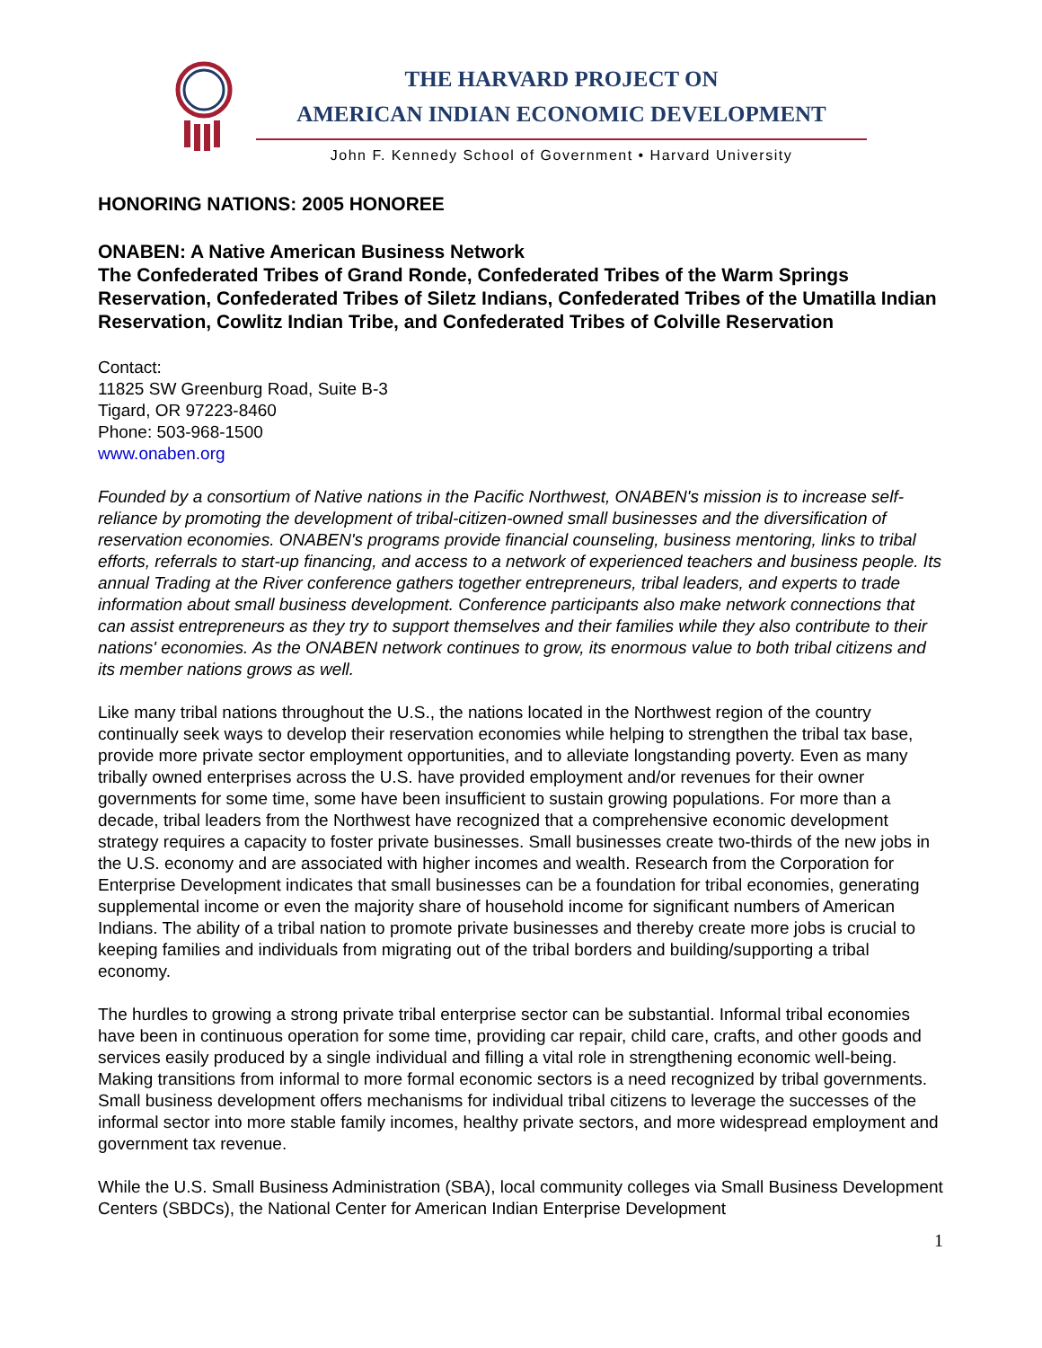THE HARVARD PROJECT ON
AMERICAN INDIAN ECONOMIC DEVELOPMENT
John F. Kennedy School of Government • Harvard University
HONORING NATIONS: 2005 HONOREE
ONABEN: A Native American Business Network
The Confederated Tribes of Grand Ronde, Confederated Tribes of the Warm Springs Reservation, Confederated Tribes of Siletz Indians, Confederated Tribes of the Umatilla Indian Reservation, Cowlitz Indian Tribe, and Confederated Tribes of Colville Reservation
Contact:
11825 SW Greenburg Road, Suite B-3
Tigard, OR 97223-8460
Phone: 503-968-1500
www.onaben.org
Founded by a consortium of Native nations in the Pacific Northwest, ONABEN's mission is to increase self-reliance by promoting the development of tribal-citizen-owned small businesses and the diversification of reservation economies. ONABEN's programs provide financial counseling, business mentoring, links to tribal efforts, referrals to start-up financing, and access to a network of experienced teachers and business people. Its annual Trading at the River conference gathers together entrepreneurs, tribal leaders, and experts to trade information about small business development. Conference participants also make network connections that can assist entrepreneurs as they try to support themselves and their families while they also contribute to their nations' economies. As the ONABEN network continues to grow, its enormous value to both tribal citizens and its member nations grows as well.
Like many tribal nations throughout the U.S., the nations located in the Northwest region of the country continually seek ways to develop their reservation economies while helping to strengthen the tribal tax base, provide more private sector employment opportunities, and to alleviate longstanding poverty. Even as many tribally owned enterprises across the U.S. have provided employment and/or revenues for their owner governments for some time, some have been insufficient to sustain growing populations. For more than a decade, tribal leaders from the Northwest have recognized that a comprehensive economic development strategy requires a capacity to foster private businesses. Small businesses create two-thirds of the new jobs in the U.S. economy and are associated with higher incomes and wealth. Research from the Corporation for Enterprise Development indicates that small businesses can be a foundation for tribal economies, generating supplemental income or even the majority share of household income for significant numbers of American Indians. The ability of a tribal nation to promote private businesses and thereby create more jobs is crucial to keeping families and individuals from migrating out of the tribal borders and building/supporting a tribal economy.
The hurdles to growing a strong private tribal enterprise sector can be substantial. Informal tribal economies have been in continuous operation for some time, providing car repair, child care, crafts, and other goods and services easily produced by a single individual and filling a vital role in strengthening economic well-being. Making transitions from informal to more formal economic sectors is a need recognized by tribal governments. Small business development offers mechanisms for individual tribal citizens to leverage the successes of the informal sector into more stable family incomes, healthy private sectors, and more widespread employment and government tax revenue.
While the U.S. Small Business Administration (SBA), local community colleges via Small Business Development Centers (SBDCs), the National Center for American Indian Enterprise Development
1